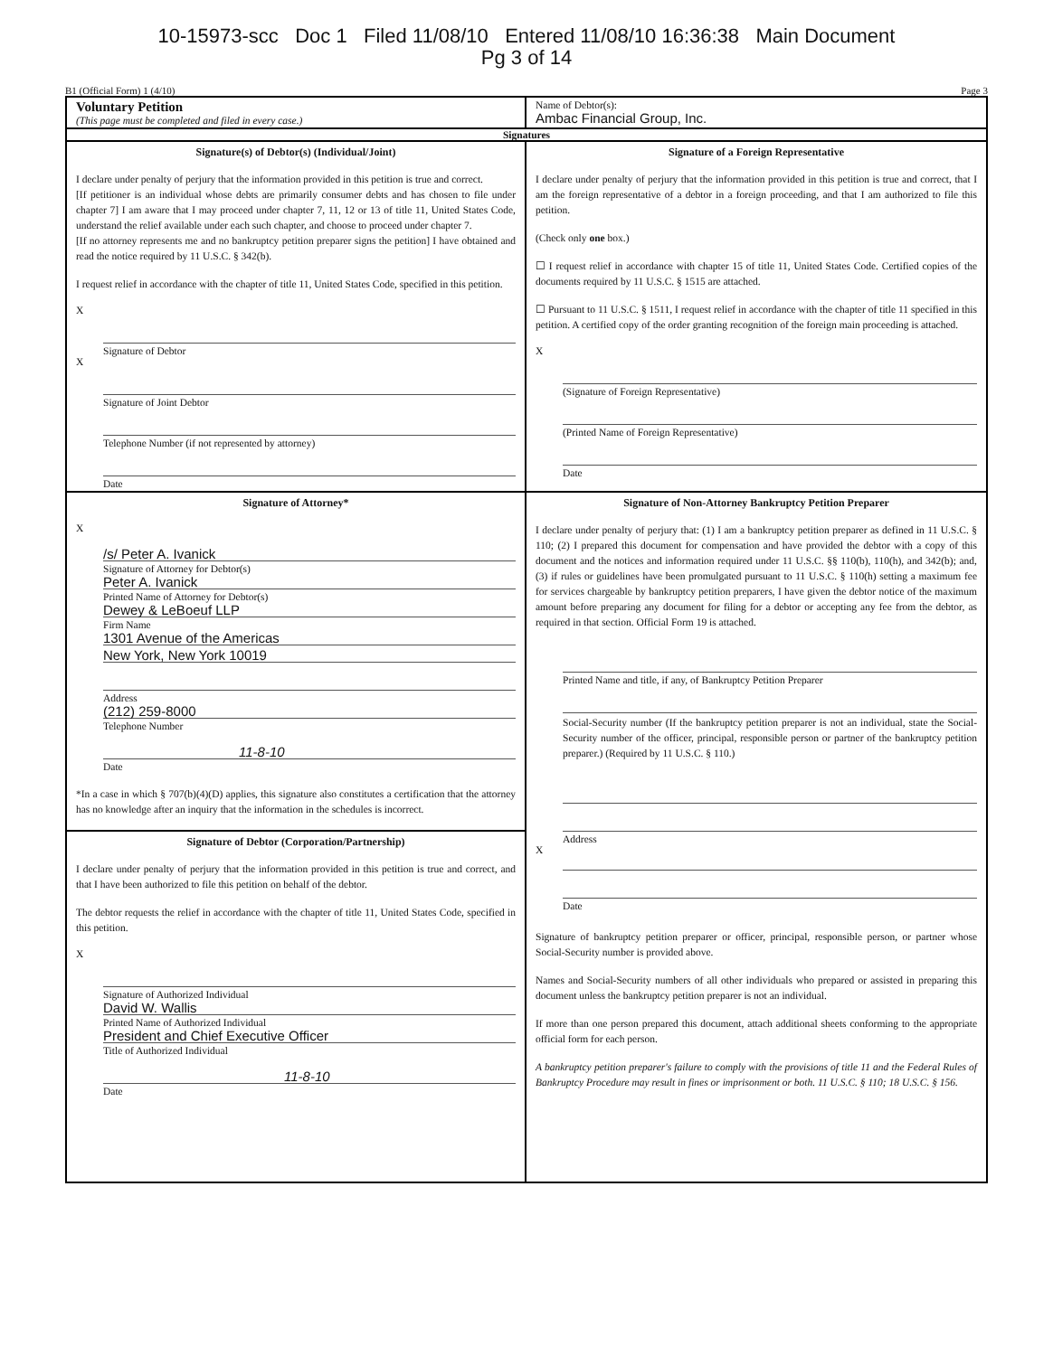10-15973-scc Doc 1 Filed 11/08/10 Entered 11/08/10 16:36:38 Main Document
Pg 3 of 14
B1 (Official Form) 1 (4/10) Page 3
Voluntary Petition
(This page must be completed and filed in every case.)
Name of Debtor(s):
Ambac Financial Group, Inc.
Signatures
Signature(s) of Debtor(s) (Individual/Joint)
I declare under penalty of perjury that the information provided in this petition is true and correct.
[If petitioner is an individual whose debts are primarily consumer debts and has chosen to file under chapter 7] I am aware that I may proceed under chapter 7, 11, 12 or 13 of title 11, United States Code, understand the relief available under each such chapter, and choose to proceed under chapter 7.
[If no attorney represents me and no bankruptcy petition preparer signs the petition] I have obtained and read the notice required by 11 U.S.C. § 342(b).
I request relief in accordance with the chapter of title 11, United States Code, specified in this petition.
X
Signature of Debtor
X
Signature of Joint Debtor
Telephone Number (if not represented by attorney)
Date
Signature of a Foreign Representative
I declare under penalty of perjury that the information provided in this petition is true and correct, that I am the foreign representative of a debtor in a foreign proceeding, and that I am authorized to file this petition.
(Check only one box.)
☐ I request relief in accordance with chapter 15 of title 11, United States Code. Certified copies of the documents required by 11 U.S.C. § 1515 are attached.
☐ Pursuant to 11 U.S.C. § 1511, I request relief in accordance with the chapter of title 11 specified in this petition. A certified copy of the order granting recognition of the foreign main proceeding is attached.
X
(Signature of Foreign Representative)
(Printed Name of Foreign Representative)
Date
Signature of Attorney*
X
/s/ Peter A. Ivanick
Signature of Attorney for Debtor(s)
Peter A. Ivanick
Printed Name of Attorney for Debtor(s)
Dewey & LeBoeuf LLP
Firm Name
1301 Avenue of the Americas
New York, New York 10019
Address
(212) 259-8000
Telephone Number
11-8-10
Date
*In a case in which § 707(b)(4)(D) applies, this signature also constitutes a certification that the attorney has no knowledge after an inquiry that the information in the schedules is incorrect.
Signature of Debtor (Corporation/Partnership)
I declare under penalty of perjury that the information provided in this petition is true and correct, and that I have been authorized to file this petition on behalf of the debtor.
The debtor requests the relief in accordance with the chapter of title 11, United States Code, specified in this petition.
X
Signature of Authorized Individual
David W. Wallis
Printed Name of Authorized Individual
President and Chief Executive Officer
Title of Authorized Individual
11-8-10
Date
Signature of Non-Attorney Bankruptcy Petition Preparer
I declare under penalty of perjury that: (1) I am a bankruptcy petition preparer as defined in 11 U.S.C. § 110; (2) I prepared this document for compensation and have provided the debtor with a copy of this document and the notices and information required under 11 U.S.C. §§ 110(b), 110(h), and 342(b); and, (3) if rules or guidelines have been promulgated pursuant to 11 U.S.C. § 110(h) setting a maximum fee for services chargeable by bankruptcy petition preparers, I have given the debtor notice of the maximum amount before preparing any document for filing for a debtor or accepting any fee from the debtor, as required in that section. Official Form 19 is attached.
Printed Name and title, if any, of Bankruptcy Petition Preparer
Social-Security number (If the bankruptcy petition preparer is not an individual, state the Social-Security number of the officer, principal, responsible person or partner of the bankruptcy petition preparer.) (Required by 11 U.S.C. § 110.)
Address
X
Date
Signature of bankruptcy petition preparer or officer, principal, responsible person, or partner whose Social-Security number is provided above.
Names and Social-Security numbers of all other individuals who prepared or assisted in preparing this document unless the bankruptcy petition preparer is not an individual.
If more than one person prepared this document, attach additional sheets conforming to the appropriate official form for each person.
A bankruptcy petition preparer's failure to comply with the provisions of title 11 and the Federal Rules of Bankruptcy Procedure may result in fines or imprisonment or both. 11 U.S.C. § 110; 18 U.S.C. § 156.